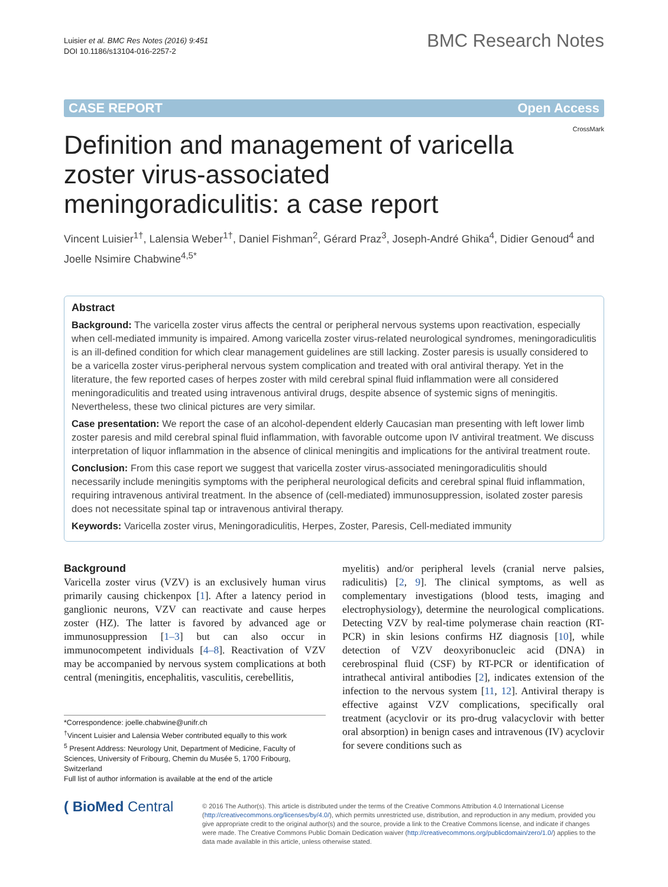Luisier et al. BMC Res Notes (2016) 9:451
DOI 10.1186/s13104-016-2257-2
BMC Research Notes
CASE REPORT Open Access
CrossMark
Definition and management of varicella zoster virus-associated meningoradiculitis: a case report
Vincent Luisier<sup>1†</sup>, Lalensia Weber<sup>1†</sup>, Daniel Fishman<sup>2</sup>, Gérard Praz<sup>3</sup>, Joseph-André Ghika<sup>4</sup>, Didier Genoud<sup>4</sup> and Joelle Nsimire Chabwine<sup>4,5*</sup>
Abstract
Background: The varicella zoster virus affects the central or peripheral nervous systems upon reactivation, especially when cell-mediated immunity is impaired. Among varicella zoster virus-related neurological syndromes, meningoradiculitis is an ill-defined condition for which clear management guidelines are still lacking. Zoster paresis is usually considered to be a varicella zoster virus-peripheral nervous system complication and treated with oral antiviral therapy. Yet in the literature, the few reported cases of herpes zoster with mild cerebral spinal fluid inflammation were all considered meningoradiculitis and treated using intravenous antiviral drugs, despite absence of systemic signs of meningitis. Nevertheless, these two clinical pictures are very similar.
Case presentation: We report the case of an alcohol-dependent elderly Caucasian man presenting with left lower limb zoster paresis and mild cerebral spinal fluid inflammation, with favorable outcome upon IV antiviral treatment. We discuss interpretation of liquor inflammation in the absence of clinical meningitis and implications for the antiviral treatment route.
Conclusion: From this case report we suggest that varicella zoster virus-associated meningoradiculitis should necessarily include meningitis symptoms with the peripheral neurological deficits and cerebral spinal fluid inflammation, requiring intravenous antiviral treatment. In the absence of (cell-mediated) immunosuppression, isolated zoster paresis does not necessitate spinal tap or intravenous antiviral therapy.
Keywords: Varicella zoster virus, Meningoradiculitis, Herpes, Zoster, Paresis, Cell-mediated immunity
Background
Varicella zoster virus (VZV) is an exclusively human virus primarily causing chickenpox [1]. After a latency period in ganglionic neurons, VZV can reactivate and cause herpes zoster (HZ). The latter is favored by advanced age or immunosuppression [1–3] but can also occur in immunocompetent individuals [4–8]. Reactivation of VZV may be accompanied by nervous system complications at both central (meningitis, encephalitis, vasculitis, cerebellitis,
*Correspondence: joelle.chabwine@unifr.ch
<sup>†</sup> Vincent Luisier and Lalensia Weber contributed equally to this work
<sup>5</sup> Present Address: Neurology Unit, Department of Medicine, Faculty of Sciences, University of Fribourg, Chemin du Musée 5, 1700 Fribourg, Switzerland
Full list of author information is available at the end of the article
myelitis) and/or peripheral levels (cranial nerve palsies, radiculitis) [2, 9]. The clinical symptoms, as well as complementary investigations (blood tests, imaging and electrophysiology), determine the neurological complications. Detecting VZV by real-time polymerase chain reaction (RT-PCR) in skin lesions confirms HZ diagnosis [10], while detection of VZV deoxyribonucleic acid (DNA) in cerebrospinal fluid (CSF) by RT-PCR or identification of intrathecal antiviral antibodies [2], indicates extension of the infection to the nervous system [11, 12]. Antiviral therapy is effective against VZV complications, specifically oral treatment (acyclovir or its pro-drug valacyclovir with better oral absorption) in benign cases and intravenous (IV) acyclovir for severe conditions such as
( BioMed Central
© 2016 The Author(s). This article is distributed under the terms of the Creative Commons Attribution 4.0 International License (http://creativecommons.org/licenses/by/4.0/), which permits unrestricted use, distribution, and reproduction in any medium, provided you give appropriate credit to the original author(s) and the source, provide a link to the Creative Commons license, and indicate if changes were made. The Creative Commons Public Domain Dedication waiver (http://creativecommons.org/publicdomain/zero/1.0/) applies to the data made available in this article, unless otherwise stated.